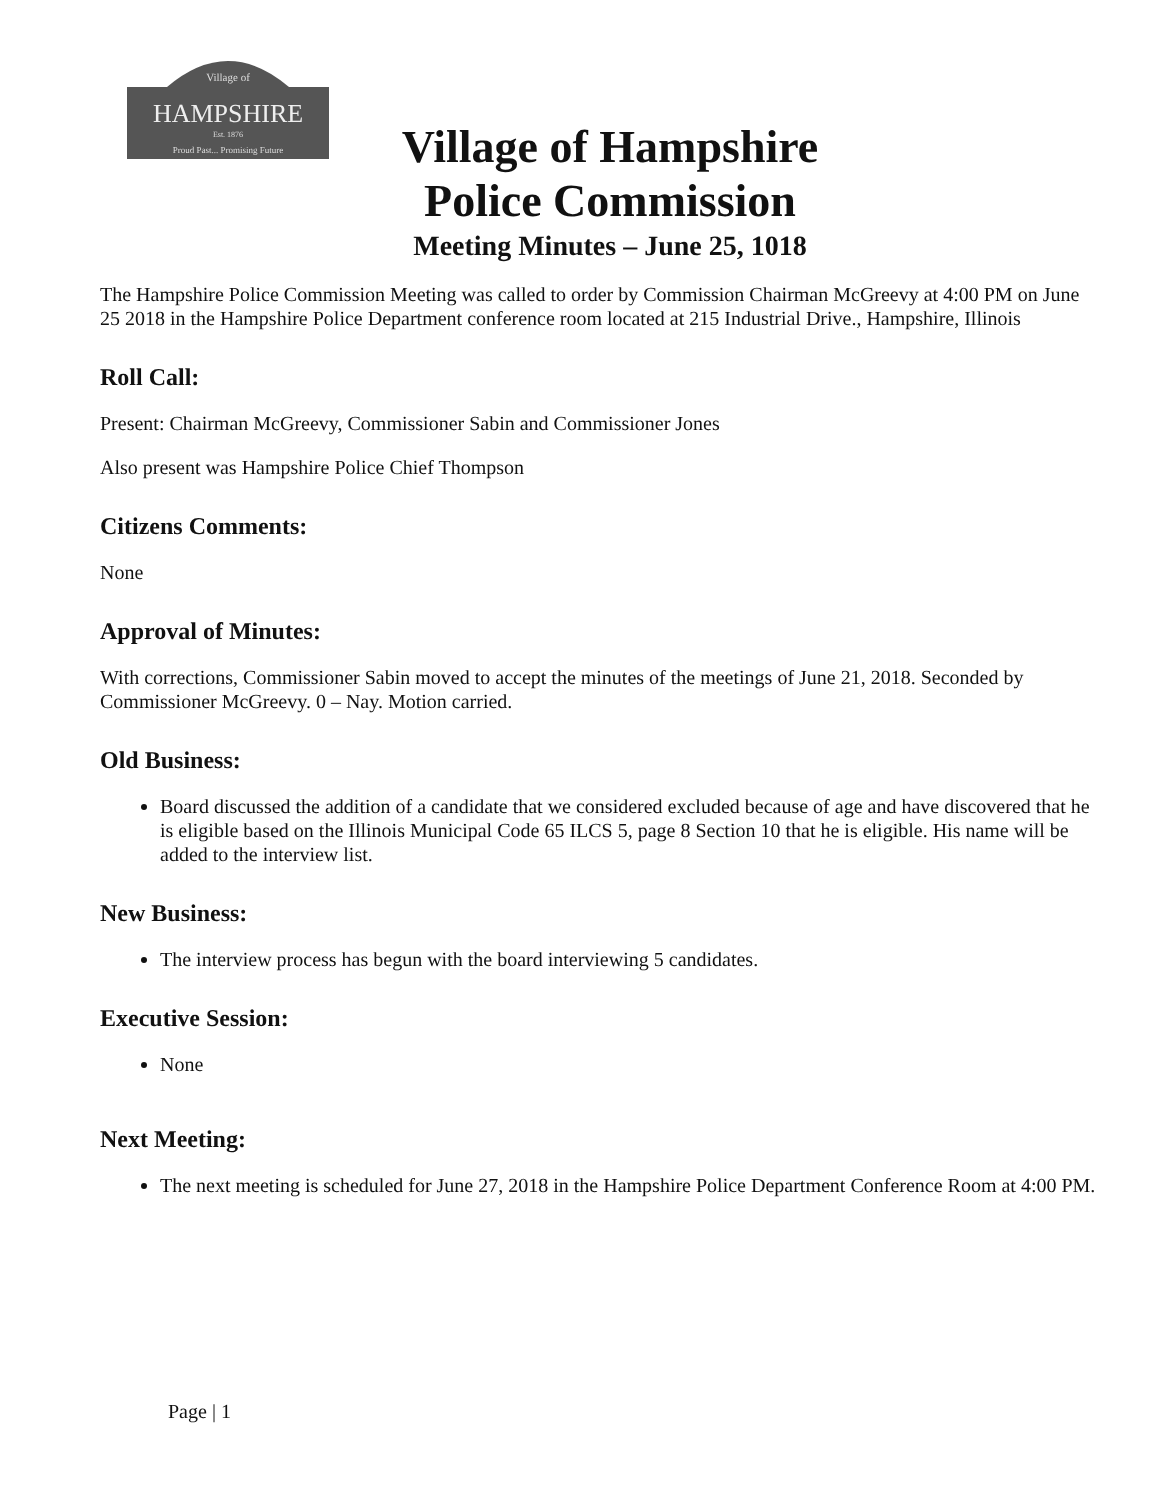Village of
HAMPSHIRE
Est. 1876
Proud Past... Promising Future
Village of Hampshire
Police Commission
Meeting Minutes – June 25, 1018
The Hampshire Police Commission Meeting was called to order by Commission Chairman McGreevy at 4:00 PM on June 25 2018 in the Hampshire Police Department conference room located at 215 Industrial Drive., Hampshire, Illinois
Roll Call:
Present: Chairman McGreevy, Commissioner Sabin and Commissioner Jones
Also present was Hampshire Police Chief Thompson
Citizens Comments:
None
Approval of Minutes:
With corrections, Commissioner Sabin moved to accept the minutes of the meetings of June 21, 2018. Seconded by Commissioner McGreevy. 0 – Nay. Motion carried.
Old Business:
Board discussed the addition of a candidate that we considered excluded because of age and have discovered that he is eligible based on the Illinois Municipal Code 65 ILCS 5, page 8 Section 10 that he is eligible. His name will be added to the interview list.
New Business:
The interview process has begun with the board interviewing 5 candidates.
Executive Session:
None
Next Meeting:
The next meeting is scheduled for June 27, 2018 in the Hampshire Police Department Conference Room at 4:00 PM.
Page | 1